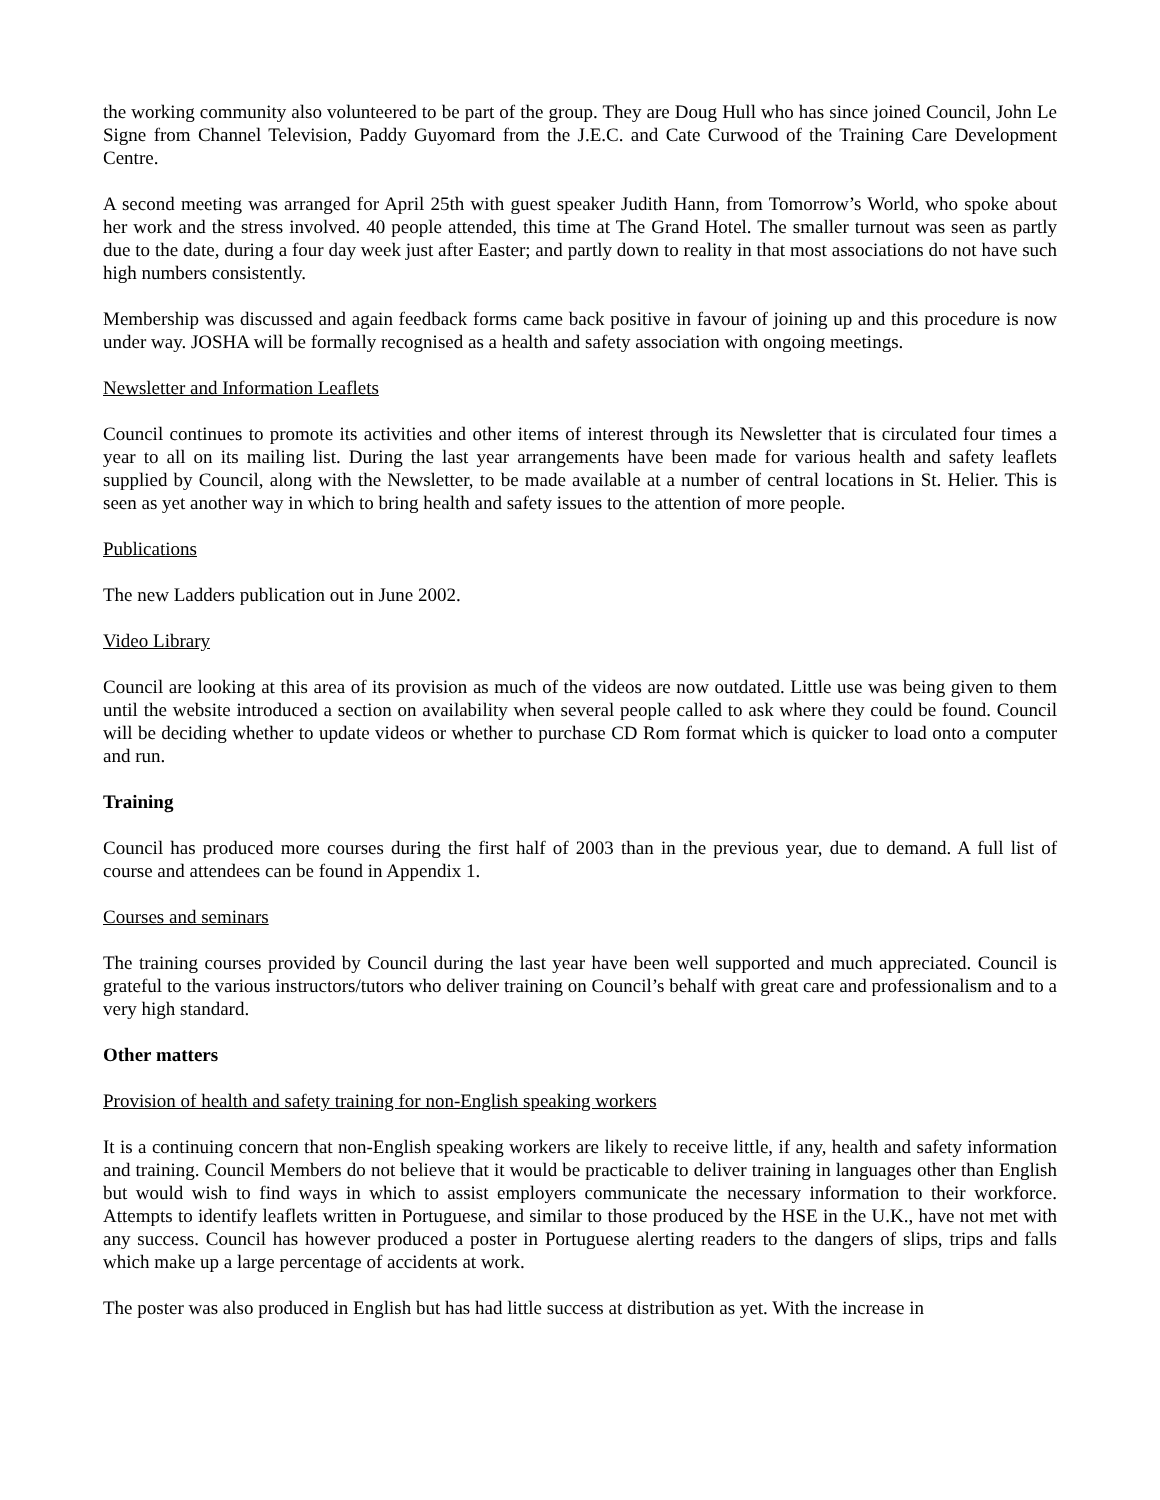the working community also volunteered to be part of the group. They are Doug Hull who has since joined Council, John Le Signe from Channel Television, Paddy Guyomard from the J.E.C. and Cate Curwood of the Training Care Development Centre.
A second meeting was arranged for April 25th with guest speaker Judith Hann, from Tomorrow’s World, who spoke about her work and the stress involved. 40 people attended, this time at The Grand Hotel. The smaller turnout was seen as partly due to the date, during a four day week just after Easter; and partly down to reality in that most associations do not have such high numbers consistently.
Membership was discussed and again feedback forms came back positive in favour of joining up and this procedure is now under way. JOSHA will be formally recognised as a health and safety association with ongoing meetings.
Newsletter and Information Leaflets
Council continues to promote its activities and other items of interest through its Newsletter that is circulated four times a year to all on its mailing list. During the last year arrangements have been made for various health and safety leaflets supplied by Council, along with the Newsletter, to be made available at a number of central locations in St. Helier. This is seen as yet another way in which to bring health and safety issues to the attention of more people.
Publications
The new Ladders publication out in June 2002.
Video Library
Council are looking at this area of its provision as much of the videos are now outdated. Little use was being given to them until the website introduced a section on availability when several people called to ask where they could be found. Council will be deciding whether to update videos or whether to purchase CD Rom format which is quicker to load onto a computer and run.
Training
Council has produced more courses during the first half of 2003 than in the previous year, due to demand. A full list of course and attendees can be found in Appendix 1.
Courses and seminars
The training courses provided by Council during the last year have been well supported and much appreciated. Council is grateful to the various instructors/tutors who deliver training on Council’s behalf with great care and professionalism and to a very high standard.
Other matters
Provision of health and safety training for non-English speaking workers
It is a continuing concern that non-English speaking workers are likely to receive little, if any, health and safety information and training. Council Members do not believe that it would be practicable to deliver training in languages other than English but would wish to find ways in which to assist employers communicate the necessary information to their workforce. Attempts to identify leaflets written in Portuguese, and similar to those produced by the HSE in the U.K., have not met with any success. Council has however produced a poster in Portuguese alerting readers to the dangers of slips, trips and falls which make up a large percentage of accidents at work.
The poster was also produced in English but has had little success at distribution as yet. With the increase in